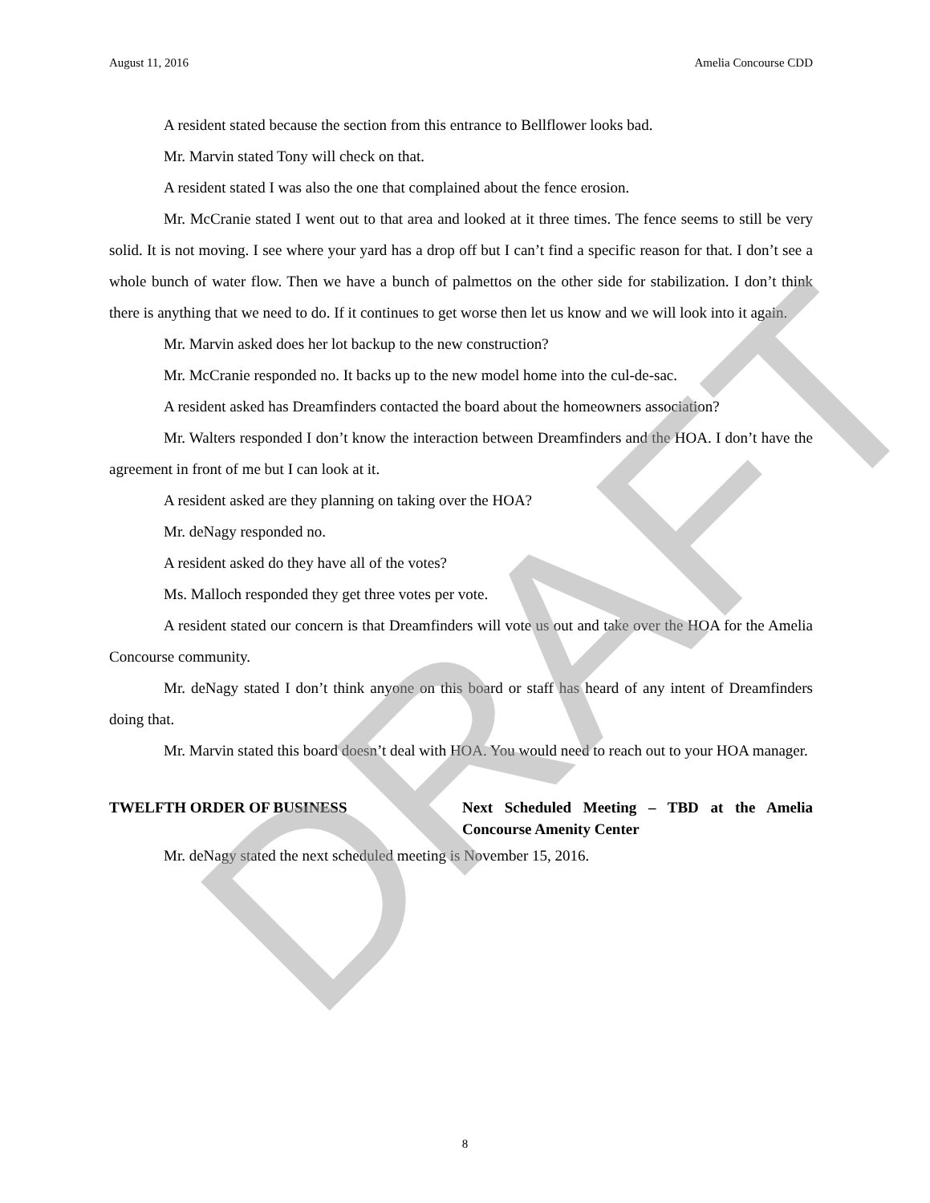August 11, 2016 Amelia Concourse CDD
A resident stated because the section from this entrance to Bellflower looks bad.
Mr. Marvin stated Tony will check on that.
A resident stated I was also the one that complained about the fence erosion.
Mr. McCranie stated I went out to that area and looked at it three times. The fence seems to still be very solid. It is not moving. I see where your yard has a drop off but I can’t find a specific reason for that. I don’t see a whole bunch of water flow. Then we have a bunch of palmettos on the other side for stabilization. I don’t think there is anything that we need to do. If it continues to get worse then let us know and we will look into it again.
Mr. Marvin asked does her lot backup to the new construction?
Mr. McCranie responded no. It backs up to the new model home into the cul-de-sac.
A resident asked has Dreamfinders contacted the board about the homeowners association?
Mr. Walters responded I don’t know the interaction between Dreamfinders and the HOA. I don’t have the agreement in front of me but I can look at it.
A resident asked are they planning on taking over the HOA?
Mr. deNagy responded no.
A resident asked do they have all of the votes?
Ms. Malloch responded they get three votes per vote.
A resident stated our concern is that Dreamfinders will vote us out and take over the HOA for the Amelia Concourse community.
Mr. deNagy stated I don’t think anyone on this board or staff has heard of any intent of Dreamfinders doing that.
Mr. Marvin stated this board doesn’t deal with HOA. You would need to reach out to your HOA manager.
TWELFTH ORDER OF BUSINESS Next Scheduled Meeting – TBD at the Amelia Concourse Amenity Center
Mr. deNagy stated the next scheduled meeting is November 15, 2016.
DRAFT
8